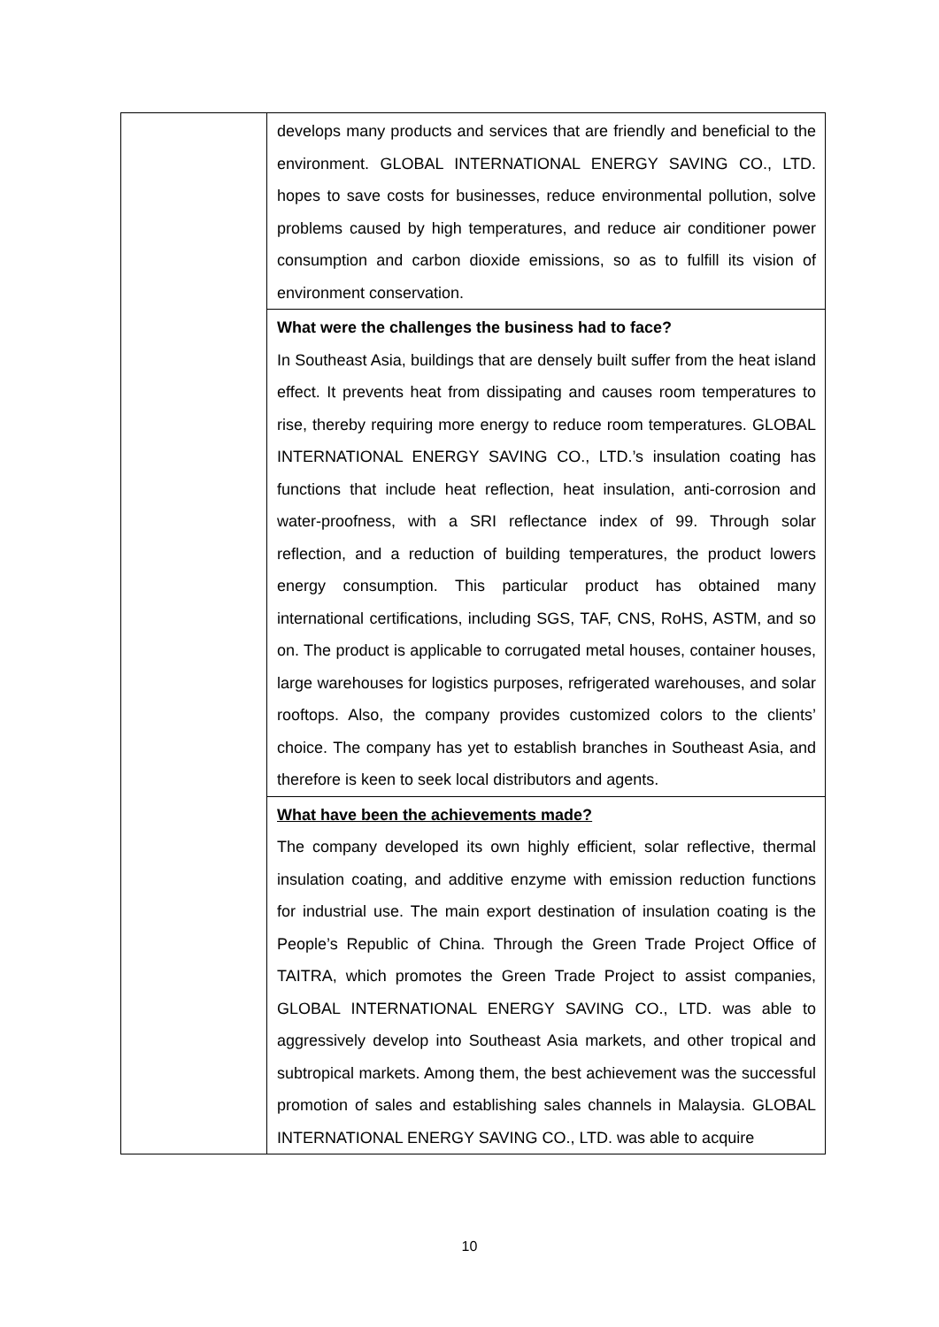| | develops many products and services that are friendly and beneficial to the environment. GLOBAL INTERNATIONAL ENERGY SAVING CO., LTD. hopes to save costs for businesses, reduce environmental pollution, solve problems caused by high temperatures, and reduce air conditioner power consumption and carbon dioxide emissions, so as to fulfill its vision of environment conservation. |
| | What were the challenges the business had to face? In Southeast Asia, buildings that are densely built suffer from the heat island effect. It prevents heat from dissipating and causes room temperatures to rise, thereby requiring more energy to reduce room temperatures. GLOBAL INTERNATIONAL ENERGY SAVING CO., LTD.’s insulation coating has functions that include heat reflection, heat insulation, anti-corrosion and water-proofness, with a SRI reflectance index of 99. Through solar reflection, and a reduction of building temperatures, the product lowers energy consumption. This particular product has obtained many international certifications, including SGS, TAF, CNS, RoHS, ASTM, and so on. The product is applicable to corrugated metal houses, container houses, large warehouses for logistics purposes, refrigerated warehouses, and solar rooftops. Also, the company provides customized colors to the clients’ choice. The company has yet to establish branches in Southeast Asia, and therefore is keen to seek local distributors and agents. |
| | What have been the achievements made? The company developed its own highly efficient, solar reflective, thermal insulation coating, and additive enzyme with emission reduction functions for industrial use. The main export destination of insulation coating is the People’s Republic of China. Through the Green Trade Project Office of TAITRA, which promotes the Green Trade Project to assist companies, GLOBAL INTERNATIONAL ENERGY SAVING CO., LTD. was able to aggressively develop into Southeast Asia markets, and other tropical and subtropical markets. Among them, the best achievement was the successful promotion of sales and establishing sales channels in Malaysia. GLOBAL INTERNATIONAL ENERGY SAVING CO., LTD. was able to acquire |
10